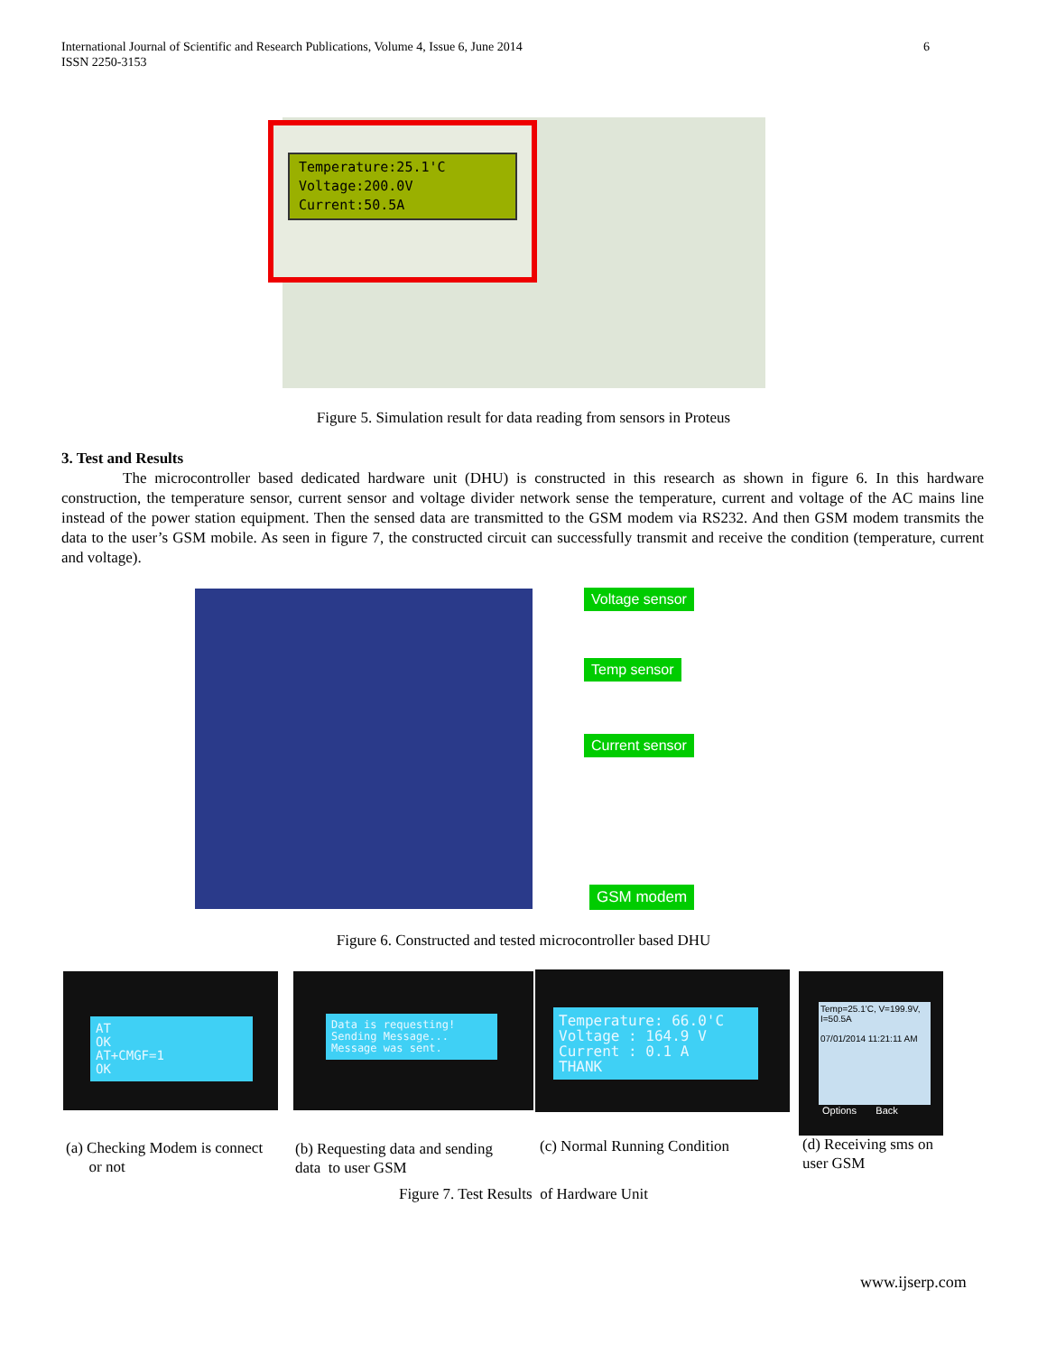International Journal of Scientific and Research Publications, Volume 4, Issue 6, June 2014
ISSN 2250-3153
6
Temperature:25.1'C
Voltage:200.0V
Current:50.5A
Figure 5. Simulation result for data reading from sensors in Proteus
3. Test and Results
The microcontroller based dedicated hardware unit (DHU) is constructed in this research as shown in figure 6. In this hardware construction, the temperature sensor, current sensor and voltage divider network sense the temperature, current and voltage of the AC mains line instead of the power station equipment. Then the sensed data are transmitted to the GSM modem via RS232. And then GSM modem transmits the data to the user’s GSM mobile. As seen in figure 7, the constructed circuit can successfully transmit and receive the condition (temperature, current and voltage).
Voltage sensor
Temp sensor
Current sensor
GSM modem
Figure 6. Constructed and tested microcontroller based DHU
AT
OK
AT+CMGF=1
OK
Data is requesting!
Sending Message...
Message was sent.
Temperature: 66.0'C
Voltage : 164.9 V
Current : 0.1 A
THANK
Temp=25.1'C, V=199.9V, I=50.5A
07/01/2014 11:21:11 AM
Options Back
(a) Checking Modem is connect
or not
(b) Requesting data and sending
data to user GSM
(c) Normal Running Condition
(d) Receiving sms on
user GSM
Figure 7. Test Results of Hardware Unit
www.ijserp.com